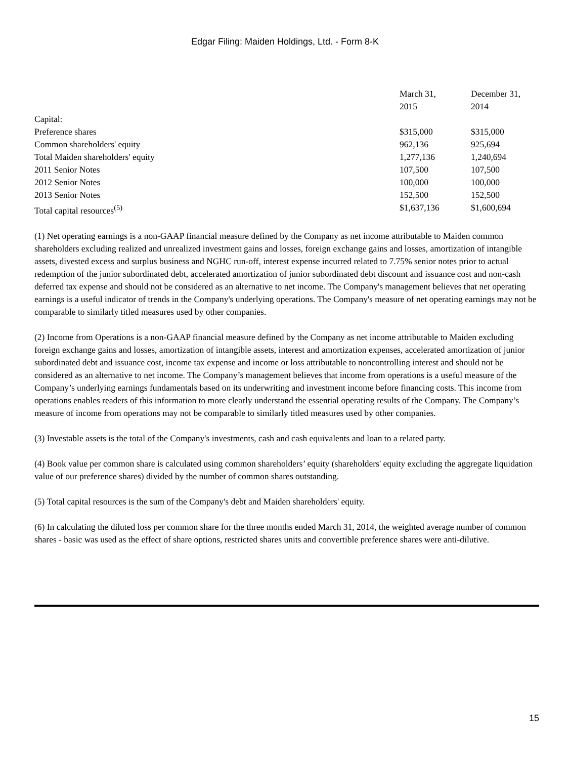Edgar Filing: Maiden Holdings, Ltd. - Form 8-K
| | March 31, 2015 | December 31, 2014 |
| --- | --- | --- |
| Capital: | | |
| Preference shares | $315,000 | $315,000 |
| Common shareholders' equity | 962,136 | 925,694 |
| Total Maiden shareholders' equity | 1,277,136 | 1,240,694 |
| 2011 Senior Notes | 107,500 | 107,500 |
| 2012 Senior Notes | 100,000 | 100,000 |
| 2013 Senior Notes | 152,500 | 152,500 |
| Total capital resources<sup>(5)</sup> | $1,637,136 | $1,600,694 |
(1) Net operating earnings is a non-GAAP financial measure defined by the Company as net income attributable to Maiden common shareholders excluding realized and unrealized investment gains and losses, foreign exchange gains and losses, amortization of intangible assets, divested excess and surplus business and NGHC run-off, interest expense incurred related to 7.75% senior notes prior to actual redemption of the junior subordinated debt, accelerated amortization of junior subordinated debt discount and issuance cost and non-cash deferred tax expense and should not be considered as an alternative to net income. The Company's management believes that net operating earnings is a useful indicator of trends in the Company's underlying operations. The Company's measure of net operating earnings may not be comparable to similarly titled measures used by other companies.
(2) Income from Operations is a non-GAAP financial measure defined by the Company as net income attributable to Maiden excluding foreign exchange gains and losses, amortization of intangible assets, interest and amortization expenses, accelerated amortization of junior subordinated debt and issuance cost, income tax expense and income or loss attributable to noncontrolling interest and should not be considered as an alternative to net income. The Company’s management believes that income from operations is a useful measure of the Company’s underlying earnings fundamentals based on its underwriting and investment income before financing costs. This income from operations enables readers of this information to more clearly understand the essential operating results of the Company. The Company’s measure of income from operations may not be comparable to similarly titled measures used by other companies.
(3) Investable assets is the total of the Company's investments, cash and cash equivalents and loan to a related party.
(4) Book value per common share is calculated using common shareholders’ equity (shareholders' equity excluding the aggregate liquidation value of our preference shares) divided by the number of common shares outstanding.
(5) Total capital resources is the sum of the Company's debt and Maiden shareholders' equity.
(6) In calculating the diluted loss per common share for the three months ended March 31, 2014, the weighted average number of common shares - basic was used as the effect of share options, restricted shares units and convertible preference shares were anti-dilutive.
15